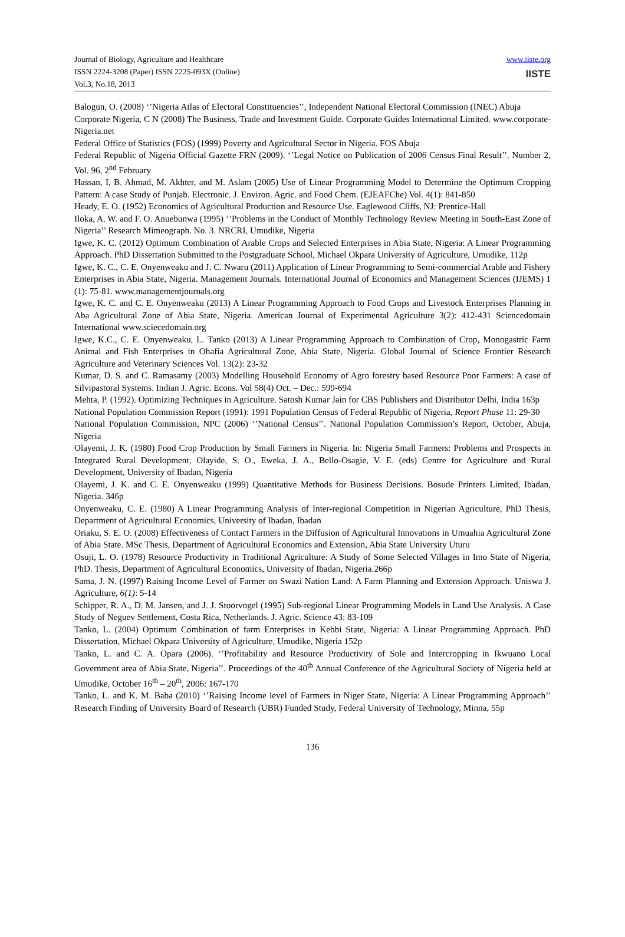Journal of Biology, Agriculture and Healthcare
ISSN 2224-3208 (Paper) ISSN 2225-093X (Online)
Vol.3, No.18, 2013
www.iiste.org
IISTE
Balogun, O. (2008) ‘’Nigeria Atlas of Electoral Constituencies’’, Independent National Electoral Commission (INEC) Abuja
Corporate Nigeria, C N (2008) The Business, Trade and Investment Guide. Corporate Guides International Limited. www.corporate-Nigeria.net
Federal Office of Statistics (FOS) (1999) Poverty and Agricultural Sector in Nigeria. FOS Abuja
Federal Republic of Nigeria Official Gazette FRN (2009). ‘’Legal Notice on Publication of 2006 Census Final Result’’. Number 2, Vol. 96, 2<sup>nd</sup> February
Hassan, I, B. Ahmad, M. Akhter, and M. Aslam (2005) Use of Linear Programming Model to Determine the Optimum Cropping Pattern: A case Study of Punjab. Electronic. J. Environ. Agric. and Food Chem. (EJEAFChe) Vol. 4(1): 841-850
Heady, E. O. (1952) Economics of Agricultural Production and Resource Use. Eaglewood Cliffs, NJ: Prentice-Hall
Iloka, A. W. and F. O. Anuebunwa (1995) ‘’Problems in the Conduct of Monthly Technology Review Meeting in South-East Zone of Nigeria’’ Research Mimeograph. No. 3. NRCRI, Umudike, Nigeria
Igwe, K. C. (2012) Optimum Combination of Arable Crops and Selected Enterprises in Abia State, Nigeria: A Linear Programming Approach. PhD Dissertation Submitted to the Postgraduate School, Michael Okpara University of Agriculture, Umudike, 112p
Igwe, K. C., C. E. Onyenweaku and J. C. Nwaru (2011) Application of Linear Programming to Semi-commercial Arable and Fishery Enterprises in Abia State, Nigeria. Management Journals. International Journal of Economics and Management Sciences (IJEMS) 1 (1): 75-81. www.managementjournals.org
Igwe, K. C. and C. E. Onyenweaku (2013) A Linear Programming Approach to Food Crops and Livestock Enterprises Planning in Aba Agricultural Zone of Abia State, Nigeria. American Journal of Experimental Agriculture 3(2): 412-431 Sciencedomain International www.sciecedomain.org
Igwe, K.C., C. E. Onyenweaku, L. Tanko (2013) A Linear Programming Approach to Combination of Crop, Monogastric Farm Animal and Fish Enterprises in Ohafia Agricultural Zone, Abia State, Nigeria. Global Journal of Science Frontier Research Agriculture and Veterinary Sciences Vol. 13(2): 23-32
Kumar, D. S. and C. Ramasamy (2003) Modelling Household Economy of Agro forestry based Resource Poor Farmers: A case of Silvipastoral Systems. Indian J. Agric. Econs. Vol 58(4) Oct. – Dec.: 599-694
Mehta, P. (1992). Optimizing Techniques in Agriculture. Satosh Kumar Jain for CBS Publishers and Distributor Delhi, India 163p
National Population Commission Report (1991): 1991 Population Census of Federal Republic of Nigeria, Report Phase 11: 29-30
National Population Commission, NPC (2006) ‘’National Census’’. National Population Commission’s Report, October, Abuja, Nigeria
Olayemi, J. K. (1980) Food Crop Production by Small Farmers in Nigeria. In: Nigeria Small Farmers: Problems and Prospects in Integrated Rural Development, Olayide, S. O., Eweka, J. A., Bello-Osagie, V. E. (eds) Centre for Agriculture and Rural Development, University of Ibadan, Nigeria
Olayemi, J. K. and C. E. Onyenweaku (1999) Quantitative Methods for Business Decisions. Bosude Printers Limited, Ibadan, Nigeria. 346p
Onyenweaku, C. E. (1980) A Linear Programming Analysis of Inter-regional Competition in Nigerian Agriculture, PhD Thesis, Department of Agricultural Economics, University of Ibadan, Ibadan
Oriaku, S. E. O. (2008) Effectiveness of Contact Farmers in the Diffusion of Agricultural Innovations in Umuahia Agricultural Zone of Abia State. MSc Thesis, Department of Agricultural Economics and Extension, Abia State University Uturu
Osuji, L. O. (1978) Resource Productivity in Traditional Agriculture: A Study of Some Selected Villages in Imo State of Nigeria, PhD. Thesis, Department of Agricultural Economics, University of Ibadan, Nigeria.266p
Sama, J. N. (1997) Raising Income Level of Farmer on Swazi Nation Land: A Farm Planning and Extension Approach. Uniswa J. Agriculture, 6(1): 5-14
Schipper, R. A., D. M. Jansen, and J. J. Stoorvogel (1995) Sub-regional Linear Programming Models in Land Use Analysis. A Case Study of Neguev Settlement, Costa Rica, Netherlands. J. Agric. Science 43: 83-109
Tanko, L. (2004) Optimum Combination of farm Enterprises in Kebbi State, Nigeria: A Linear Programming Approach. PhD Dissertation, Michael Okpara University of Agriculture, Umudike, Nigeria 152p
Tanko, L. and C. A. Opara (2006). ‘’Profitability and Resource Productivity of Sole and Intercropping in Ikwuano Local Government area of Abia State, Nigeria’’. Proceedings of the 40<sup>th</sup> Annual Conference of the Agricultural Society of Nigeria held at Umudike, October 16<sup>th</sup> – 20<sup>th</sup>, 2006: 167-170
Tanko, L. and K. M. Baba (2010) ‘’Raising Income level of Farmers in Niger State, Nigeria: A Linear Programming Approach’’ Research Finding of University Board of Research (UBR) Funded Study, Federal University of Technology, Minna, 55p
136